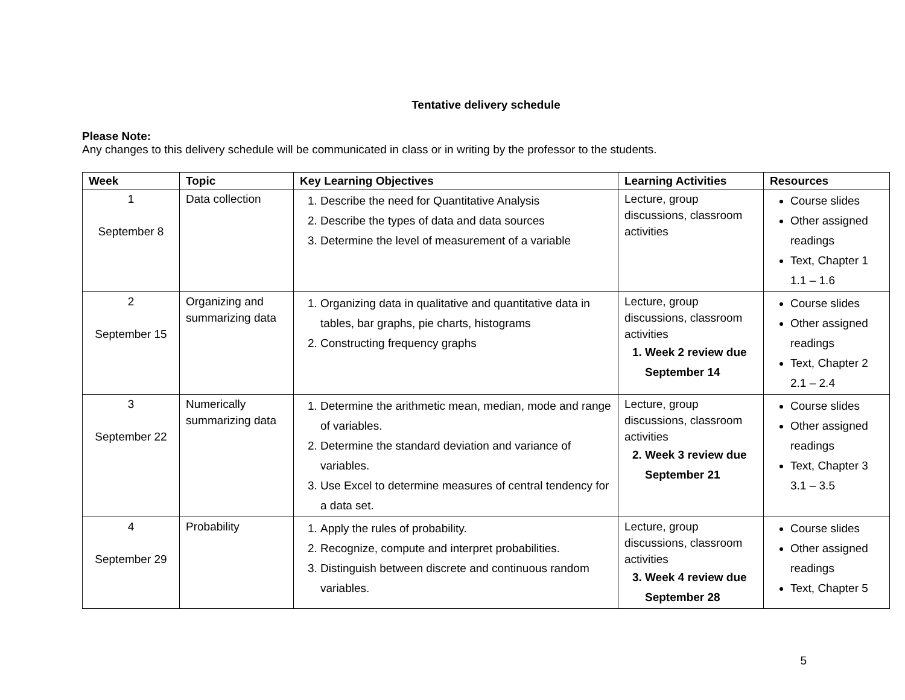Tentative delivery schedule
Please Note:
Any changes to this delivery schedule will be communicated in class or in writing by the professor to the students.
| Week | Topic | Key Learning Objectives | Learning Activities | Resources |
| --- | --- | --- | --- | --- |
| 1 September 8 | Data collection | 1. Describe the need for Quantitative Analysis 2. Describe the types of data and data sources 3. Determine the level of measurement of a variable | Lecture, group discussions, classroom activities | Course slides Other assigned readings Text, Chapter 1 1.1 – 1.6 |
| 2 September 15 | Organizing and summarizing data | 1. Organizing data in qualitative and quantitative data in tables, bar graphs, pie charts, histograms 2. Constructing frequency graphs | Lecture, group discussions, classroom activities 1. Week 2 review due September 14 | Course slides Other assigned readings Text, Chapter 2 2.1 – 2.4 |
| 3 September 22 | Numerically summarizing data | 1. Determine the arithmetic mean, median, mode and range of variables. 2. Determine the standard deviation and variance of variables. 3. Use Excel to determine measures of central tendency for a data set. | Lecture, group discussions, classroom activities 2. Week 3 review due September 21 | Course slides Other assigned readings Text, Chapter 3 3.1 – 3.5 |
| 4 September 29 | Probability | 1. Apply the rules of probability. 2. Recognize, compute and interpret probabilities. 3. Distinguish between discrete and continuous random variables. | Lecture, group discussions, classroom activities 3. Week 4 review due September 28 | Course slides Other assigned readings Text, Chapter 5 |
5